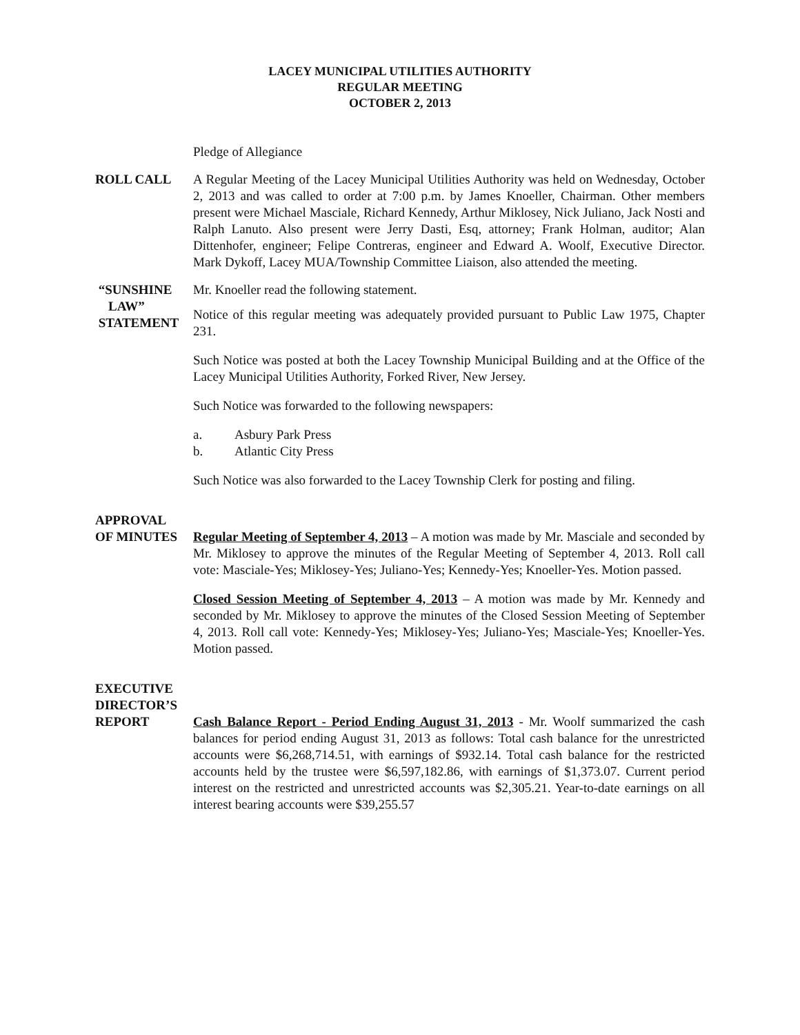LACEY MUNICIPAL UTILITIES AUTHORITY
REGULAR MEETING
OCTOBER 2, 2013
Pledge of Allegiance
ROLL CALL A Regular Meeting of the Lacey Municipal Utilities Authority was held on Wednesday, October 2, 2013 and was called to order at 7:00 p.m. by James Knoeller, Chairman. Other members present were Michael Masciale, Richard Kennedy, Arthur Miklosey, Nick Juliano, Jack Nosti and Ralph Lanuto. Also present were Jerry Dasti, Esq, attorney; Frank Holman, auditor; Alan Dittenhofer, engineer; Felipe Contreras, engineer and Edward A. Woolf, Executive Director. Mark Dykoff, Lacey MUA/Township Committee Liaison, also attended the meeting.
“SUNSHINE
LAW”
STATEMENT
Mr. Knoeller read the following statement.
Notice of this regular meeting was adequately provided pursuant to Public Law 1975, Chapter 231.
Such Notice was posted at both the Lacey Township Municipal Building and at the Office of the Lacey Municipal Utilities Authority, Forked River, New Jersey.
Such Notice was forwarded to the following newspapers:
a. Asbury Park Press
b. Atlantic City Press
Such Notice was also forwarded to the Lacey Township Clerk for posting and filing.
APPROVAL
OF MINUTES
Regular Meeting of September 4, 2013 – A motion was made by Mr. Masciale and seconded by Mr. Miklosey to approve the minutes of the Regular Meeting of September 4, 2013. Roll call vote: Masciale-Yes; Miklosey-Yes; Juliano-Yes; Kennedy-Yes; Knoeller-Yes. Motion passed.
Closed Session Meeting of September 4, 2013 – A motion was made by Mr. Kennedy and seconded by Mr. Miklosey to approve the minutes of the Closed Session Meeting of September 4, 2013. Roll call vote: Kennedy-Yes; Miklosey-Yes; Juliano-Yes; Masciale-Yes; Knoeller-Yes. Motion passed.
EXECUTIVE
DIRECTOR’S
REPORT
Cash Balance Report - Period Ending August 31, 2013 - Mr. Woolf summarized the cash balances for period ending August 31, 2013 as follows: Total cash balance for the unrestricted accounts were $6,268,714.51, with earnings of $932.14. Total cash balance for the restricted accounts held by the trustee were $6,597,182.86, with earnings of $1,373.07. Current period interest on the restricted and unrestricted accounts was $2,305.21. Year-to-date earnings on all interest bearing accounts were $39,255.57